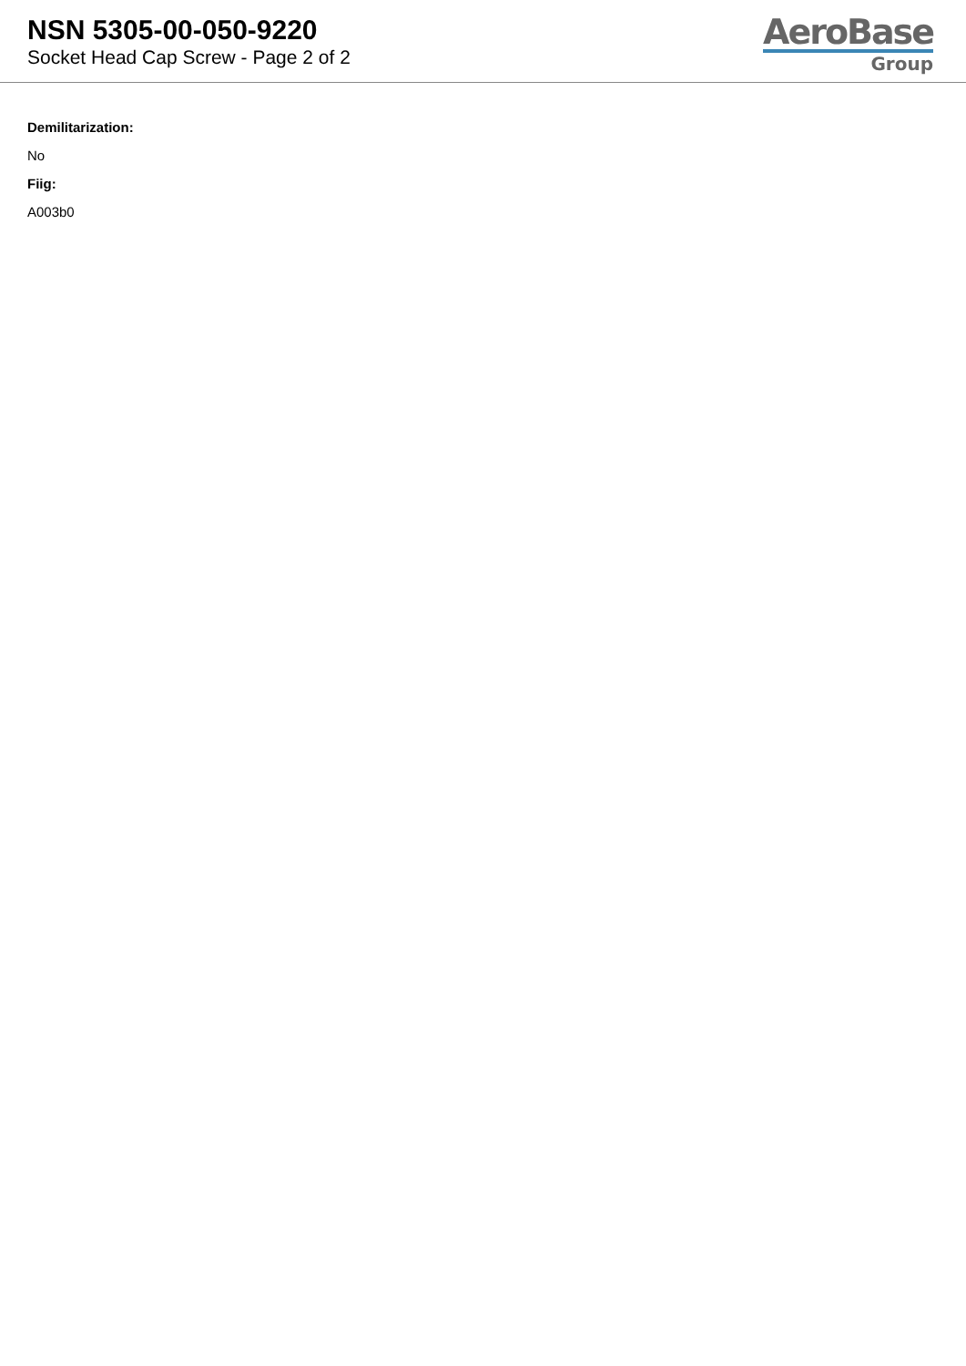NSN 5305-00-050-9220
Socket Head Cap Screw - Page 2 of 2
AeroBase
Group
Demilitarization:
No
Fiig:
A003b0